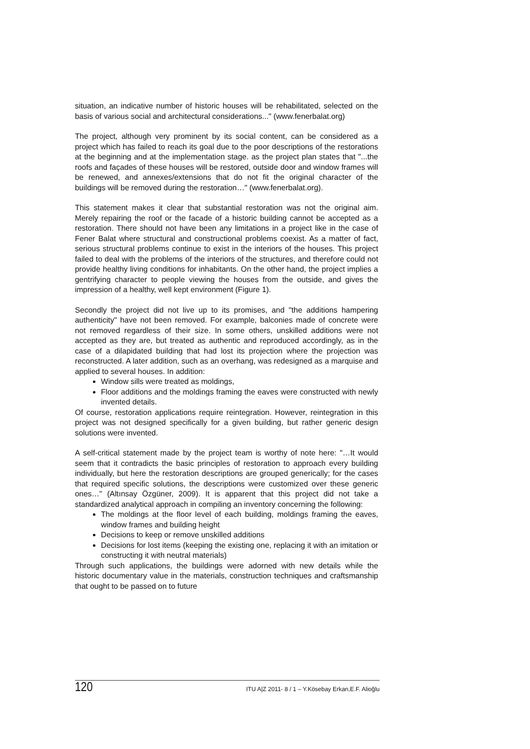situation, an indicative number of historic houses will be rehabilitated, selected on the basis of various social and architectural considerations..." (www.fenerbalat.org)
The project, although very prominent by its social content, can be considered as a project which has failed to reach its goal due to the poor descriptions of the restorations at the beginning and at the implementation stage. as the project plan states that "...the roofs and façades of these houses will be restored, outside door and window frames will be renewed, and annexes/extensions that do not fit the original character of the buildings will be removed during the restoration…" (www.fenerbalat.org).
This statement makes it clear that substantial restoration was not the original aim. Merely repairing the roof or the facade of a historic building cannot be accepted as a restoration. There should not have been any limitations in a project like in the case of Fener Balat where structural and constructional problems coexist. As a matter of fact, serious structural problems continue to exist in the interiors of the houses. This project failed to deal with the problems of the interiors of the structures, and therefore could not provide healthy living conditions for inhabitants. On the other hand, the project implies a gentrifying character to people viewing the houses from the outside, and gives the impression of a healthy, well kept environment (Figure 1).
Secondly the project did not live up to its promises, and "the additions hampering authenticity" have not been removed. For example, balconies made of concrete were not removed regardless of their size. In some others, unskilled additions were not accepted as they are, but treated as authentic and reproduced accordingly, as in the case of a dilapidated building that had lost its projection where the projection was reconstructed. A later addition, such as an overhang, was redesigned as a marquise and applied to several houses. In addition:
Window sills were treated as moldings,
Floor additions and the moldings framing the eaves were constructed with newly invented details.
Of course, restoration applications require reintegration. However, reintegration in this project was not designed specifically for a given building, but rather generic design solutions were invented.
A self-critical statement made by the project team is worthy of note here: "…It would seem that it contradicts the basic principles of restoration to approach every building individually, but here the restoration descriptions are grouped generically; for the cases that required specific solutions, the descriptions were customized over these generic ones…" (Altınsay Özgüner, 2009). It is apparent that this project did not take a standardized analytical approach in compiling an inventory concerning the following:
The moldings at the floor level of each building, moldings framing the eaves, window frames and building height
Decisions to keep or remove unskilled additions
Decisions for lost items (keeping the existing one, replacing it with an imitation or constructing it with neutral materials)
Through such applications, the buildings were adorned with new details while the historic documentary value in the materials, construction techniques and craftsmanship that ought to be passed on to future
120 ITU A|Z 2011- 8 / 1 – Y.Kösebay Erkan,E.F. Alioğlu